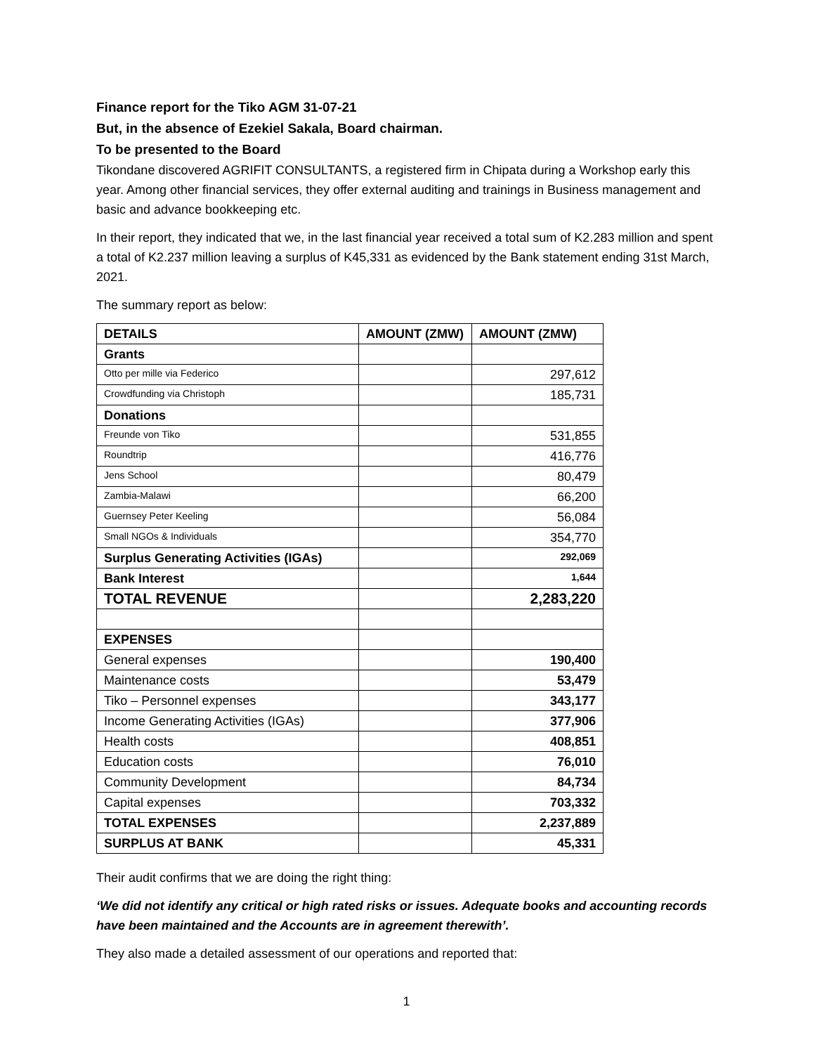Finance report for the Tiko AGM 31-07-21
But, in the absence of Ezekiel Sakala, Board chairman.
To be presented to the Board
Tikondane discovered AGRIFIT CONSULTANTS, a registered firm in Chipata during a Workshop early this year. Among other financial services, they offer external auditing and trainings in Business management and basic and advance bookkeeping etc.
In their report, they indicated that we, in the last financial year received a total sum of K2.283 million and spent a total of K2.237 million leaving a surplus of K45,331 as evidenced by the Bank statement ending 31st March, 2021.
The summary report as below:
| DETAILS | AMOUNT (ZMW) | AMOUNT (ZMW) |
| --- | --- | --- |
| Grants | | |
| Otto per mille via Federico | | 297,612 |
| Crowdfunding via Christoph | | 185,731 |
| Donations | | |
| Freunde von Tiko | | 531,855 |
| Roundtrip | | 416,776 |
| Jens School | | 80,479 |
| Zambia-Malawi | | 66,200 |
| Guernsey Peter Keeling | | 56,084 |
| Small NGOs & Individuals | | 354,770 |
| Surplus Generating Activities (IGAs) | | 292,069 |
| Bank Interest | | 1,644 |
| TOTAL REVENUE | | 2,283,220 |
| EXPENSES | | |
| General expenses | | 190,400 |
| Maintenance costs | | 53,479 |
| Tiko – Personnel expenses | | 343,177 |
| Income Generating Activities (IGAs) | | 377,906 |
| Health costs | | 408,851 |
| Education costs | | 76,010 |
| Community Development | | 84,734 |
| Capital expenses | | 703,332 |
| TOTAL EXPENSES | | 2,237,889 |
| SURPLUS AT BANK | | 45,331 |
Their audit confirms that we are doing the right thing:
‘We did not identify any critical or high rated risks or issues. Adequate books and accounting records have been maintained and the Accounts are in agreement therewith’.
They also made a detailed assessment of our operations and reported that:
1